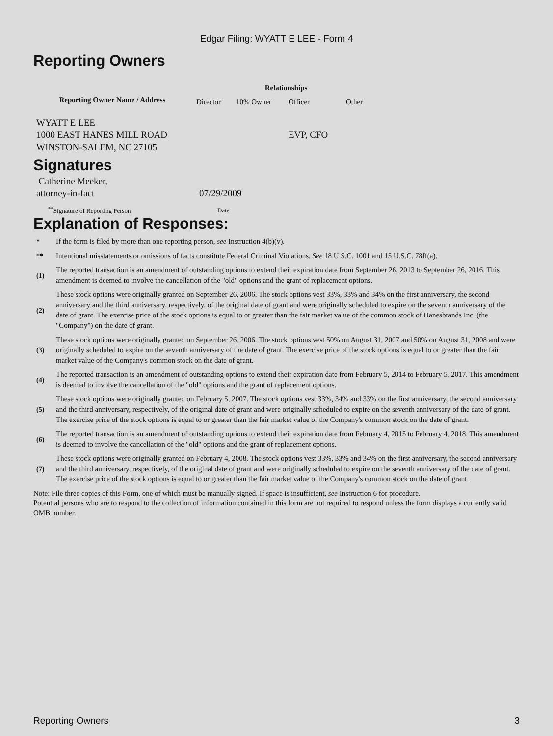Edgar Filing: WYATT E LEE - Form 4
Reporting Owners
| Reporting Owner Name / Address | Relationships | | | |
| --- | --- | --- | --- | --- |
| | Director | 10% Owner | Officer | Other |
| WYATT E LEE 1000 EAST HANES MILL ROAD WINSTON-SALEM, NC 27105 | | | EVP, CFO | |
Signatures
| Catherine Meeker, attorney-in-fact | 07/29/2009 |
| <sup>**</sup> Signature of Reporting Person | Date |
Explanation of Responses:
* If the form is filed by more than one reporting person, see Instruction 4(b)(v).
** Intentional misstatements or omissions of facts constitute Federal Criminal Violations. See 18 U.S.C. 1001 and 15 U.S.C. 78ff(a).
(1) The reported transaction is an amendment of outstanding options to extend their expiration date from September 26, 2013 to September 26, 2016. This amendment is deemed to involve the cancellation of the "old" options and the grant of replacement options.
(2) These stock options were originally granted on September 26, 2006. The stock options vest 33%, 33% and 34% on the first anniversary, the second anniversary and the third anniversary, respectively, of the original date of grant and were originally scheduled to expire on the seventh anniversary of the date of grant. The exercise price of the stock options is equal to or greater than the fair market value of the common stock of Hanesbrands Inc. (the "Company") on the date of grant.
(3) These stock options were originally granted on September 26, 2006. The stock options vest 50% on August 31, 2007 and 50% on August 31, 2008 and were originally scheduled to expire on the seventh anniversary of the date of grant. The exercise price of the stock options is equal to or greater than the fair market value of the Company's common stock on the date of grant.
(4) The reported transaction is an amendment of outstanding options to extend their expiration date from February 5, 2014 to February 5, 2017. This amendment is deemed to involve the cancellation of the "old" options and the grant of replacement options.
(5) These stock options were originally granted on February 5, 2007. The stock options vest 33%, 34% and 33% on the first anniversary, the second anniversary and the third anniversary, respectively, of the original date of grant and were originally scheduled to expire on the seventh anniversary of the date of grant. The exercise price of the stock options is equal to or greater than the fair market value of the Company's common stock on the date of grant.
(6) The reported transaction is an amendment of outstanding options to extend their expiration date from February 4, 2015 to February 4, 2018. This amendment is deemed to involve the cancellation of the "old" options and the grant of replacement options.
(7) These stock options were originally granted on February 4, 2008. The stock options vest 33%, 33% and 34% on the first anniversary, the second anniversary and the third anniversary, respectively, of the original date of grant and were originally scheduled to expire on the seventh anniversary of the date of grant. The exercise price of the stock options is equal to or greater than the fair market value of the Company's common stock on the date of grant.
Note: File three copies of this Form, one of which must be manually signed. If space is insufficient, see Instruction 6 for procedure.
Potential persons who are to respond to the collection of information contained in this form are not required to respond unless the form displays a currently valid OMB number.
Reporting Owners 3